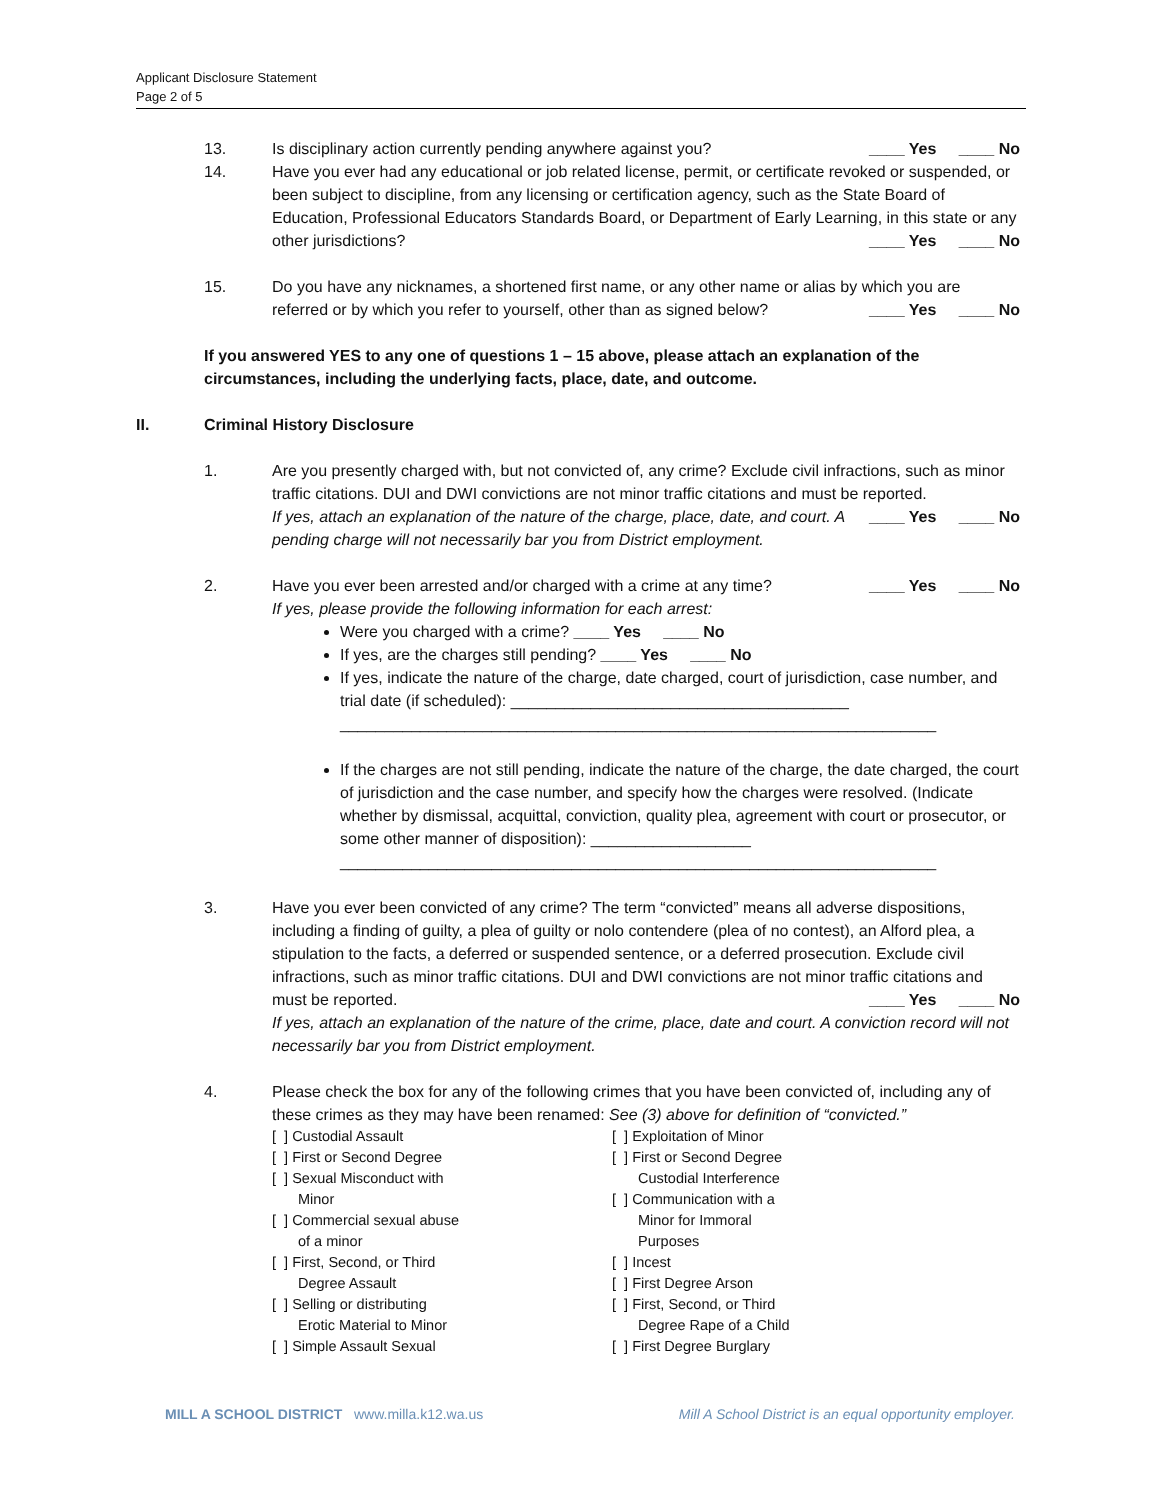Applicant Disclosure Statement
Page 2 of 5
13. Is disciplinary action currently pending anywhere against you? ____ Yes ____ No
14. Have you ever had any educational or job related license, permit, or certificate revoked or suspended, or been subject to discipline, from any licensing or certification agency, such as the State Board of Education, Professional Educators Standards Board, or Department of Early Learning, in this state or any other jurisdictions? ____ Yes ____ No
15. Do you have any nicknames, a shortened first name, or any other name or alias by which you are referred or by which you refer to yourself, other than as signed below? ____ Yes ____ No
If you answered YES to any one of questions 1 – 15 above, please attach an explanation of the circumstances, including the underlying facts, place, date, and outcome.
II. Criminal History Disclosure
1. Are you presently charged with, but not convicted of, any crime? Exclude civil infractions, such as minor traffic citations. DUI and DWI convictions are not minor traffic citations and must be reported. ____ Yes ____ No
If yes, attach an explanation of the nature of the charge, place, date, and court. A pending charge will not necessarily bar you from District employment.
2. Have you ever been arrested and/or charged with a crime at any time? ____ Yes ____ No
If yes, please provide the following information for each arrest:
Were you charged with a crime? ____ Yes ____ No
If yes, are the charges still pending? ____ Yes ____ No
If yes, indicate the nature of the charge, date charged, court of jurisdiction, case number, and trial date (if scheduled): ______________________________________
___________________________________________________________________
If the charges are not still pending, indicate the nature of the charge, the date charged, the court of jurisdiction and the case number, and specify how the charges were resolved. (Indicate whether by dismissal, acquittal, conviction, quality plea, agreement with court or prosecutor, or some other manner of disposition): __________________
___________________________________________________________________
3. Have you ever been convicted of any crime? The term “convicted” means all adverse dispositions, including a finding of guilty, a plea of guilty or nolo contendere (plea of no contest), an Alford plea, a stipulation to the facts, a deferred or suspended sentence, or a deferred prosecution. Exclude civil infractions, such as minor traffic citations. DUI and DWI convictions are not minor traffic citations and must be reported. ____ Yes ____ No
If yes, attach an explanation of the nature of the crime, place, date and court. A conviction record will not necessarily bar you from District employment.
4. Please check the box for any of the following crimes that you have been convicted of, including any of these crimes as they may have been renamed: See (3) above for definition of “convicted.”
[ ] Custodial Assault
[ ] First or Second Degree
[ ] Sexual Misconduct with
Minor
[ ] Commercial sexual abuse
of a minor
[ ] First, Second, or Third
Degree Assault
[ ] Selling or distributing
Erotic Material to Minor
[ ] Simple Assault Sexual
[ ] Exploitation of Minor
[ ] First or Second Degree
Custodial Interference
[ ] Communication with a
Minor for Immoral
Purposes
[ ] Incest
[ ] First Degree Arson
[ ] First, Second, or Third
Degree Rape of a Child
[ ] First Degree Burglary
MILL A SCHOOL DISTRICT www.milla.k12.wa.us Mill A School District is an equal opportunity employer.